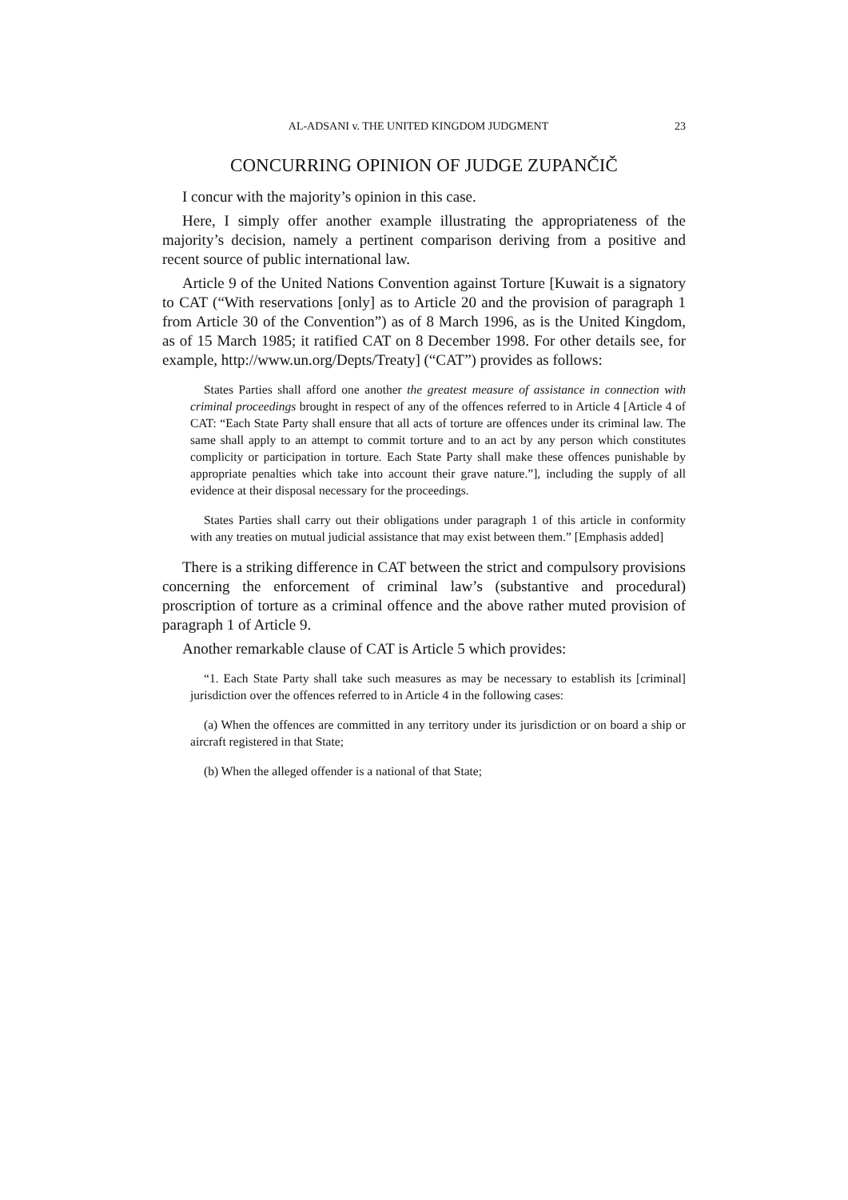AL-ADSANI v. THE UNITED KINGDOM JUDGMENT 23
CONCURRING OPINION OF JUDGE ZUPANČIČ
I concur with the majority’s opinion in this case.
Here, I simply offer another example illustrating the appropriateness of the majority’s decision, namely a pertinent comparison deriving from a positive and recent source of public international law.
Article 9 of the United Nations Convention against Torture [Kuwait is a signatory to CAT (“With reservations [only] as to Article 20 and the provision of paragraph 1 from Article 30 of the Convention”) as of 8 March 1996, as is the United Kingdom, as of 15 March 1985; it ratified CAT on 8 December 1998. For other details see, for example, http://www.un.org/Depts/Treaty] (“CAT”) provides as follows:
States Parties shall afford one another the greatest measure of assistance in connection with criminal proceedings brought in respect of any of the offences referred to in Article 4 [Article 4 of CAT: “Each State Party shall ensure that all acts of torture are offences under its criminal law. The same shall apply to an attempt to commit torture and to an act by any person which constitutes complicity or participation in torture. Each State Party shall make these offences punishable by appropriate penalties which take into account their grave nature.”], including the supply of all evidence at their disposal necessary for the proceedings.
States Parties shall carry out their obligations under paragraph 1 of this article in conformity with any treaties on mutual judicial assistance that may exist between them.” [Emphasis added]
There is a striking difference in CAT between the strict and compulsory provisions concerning the enforcement of criminal law’s (substantive and procedural) proscription of torture as a criminal offence and the above rather muted provision of paragraph 1 of Article 9.
Another remarkable clause of CAT is Article 5 which provides:
“1. Each State Party shall take such measures as may be necessary to establish its [criminal] jurisdiction over the offences referred to in Article 4 in the following cases:
(a) When the offences are committed in any territory under its jurisdiction or on board a ship or aircraft registered in that State;
(b) When the alleged offender is a national of that State;